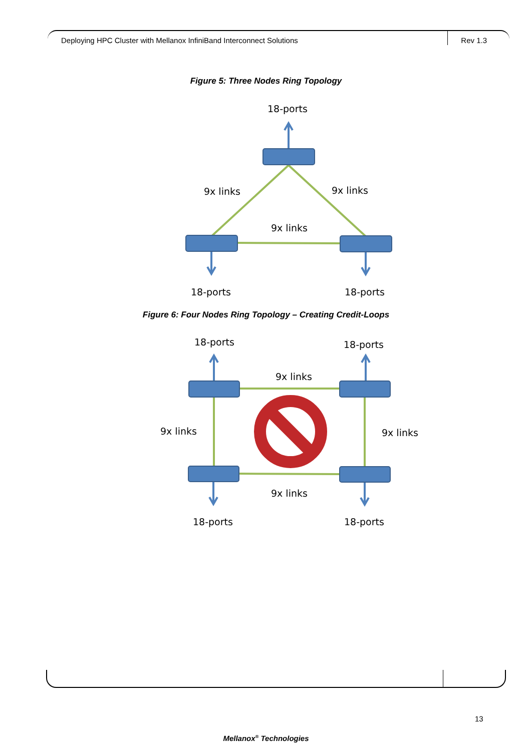Deploying HPC Cluster with Mellanox InfiniBand Interconnect Solutions Rev 1.3
Figure 5: Three Nodes Ring Topology
18-ports
9x links
9x links
9x links
18-ports
18-ports
Figure 6: Four Nodes Ring Topology – Creating Credit-Loops
18-ports
18-ports
9x links
9x links
9x links
9x links
18-ports
18-ports
13
Mellanox<sup>®</sup> Technologies